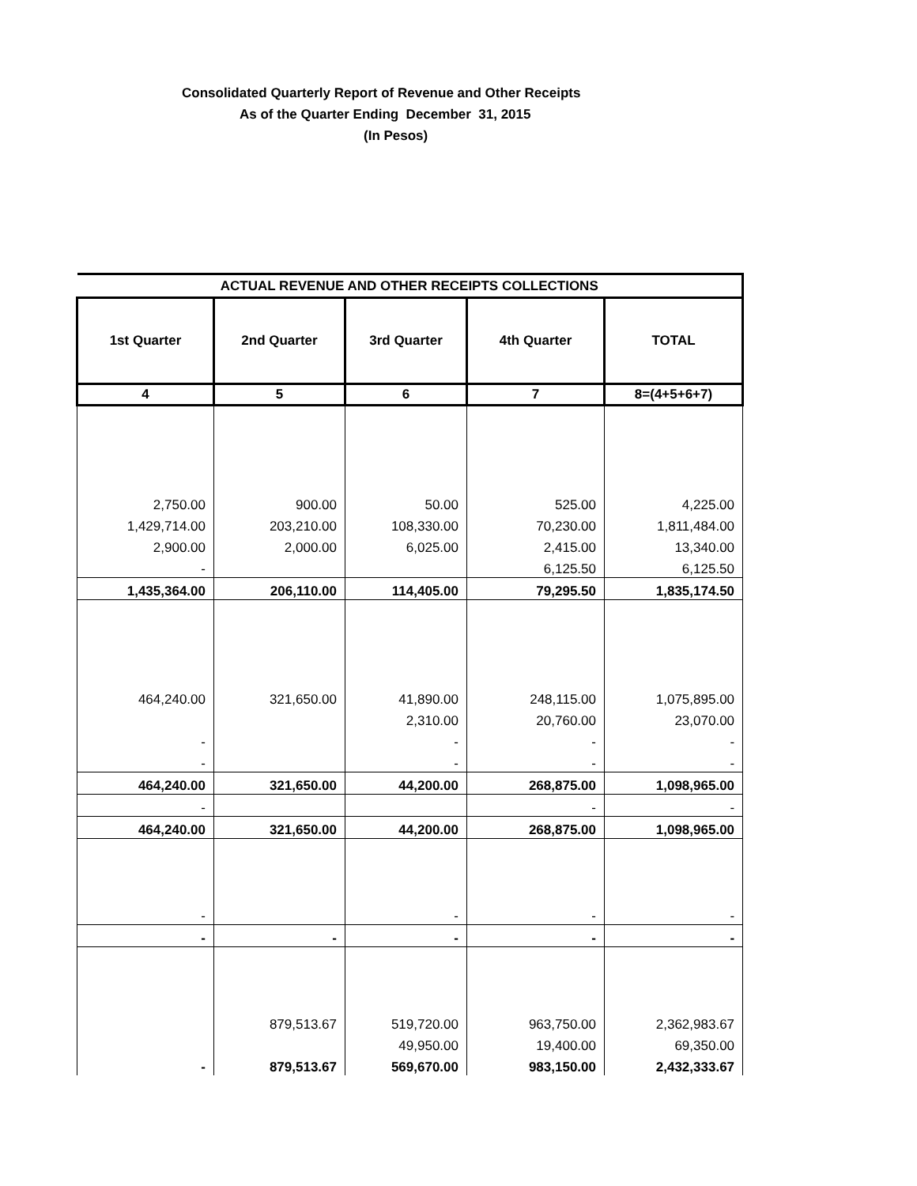Consolidated Quarterly Report of Revenue and Other Receipts
As of the Quarter Ending December 31, 2015
(In Pesos)
| ACTUAL REVENUE AND OTHER RECEIPTS COLLECTIONS | | | | |
| --- | --- | --- | --- | --- |
| 1st Quarter | 2nd Quarter | 3rd Quarter | 4th Quarter | TOTAL |
| 4 | 5 | 6 | 7 | 8=(4+5+6+7) |
| 2,750.00 | 900.00 | 50.00 | 525.00 | 4,225.00 |
| 1,429,714.00 | 203,210.00 | 108,330.00 | 70,230.00 | 1,811,484.00 |
| 2,900.00 | 2,000.00 | 6,025.00 | 2,415.00 | 13,340.00 |
| - | | | 6,125.50 | 6,125.50 |
| 1,435,364.00 | 206,110.00 | 114,405.00 | 79,295.50 | 1,835,174.50 |
| 464,240.00 | 321,650.00 | 41,890.00 | 248,115.00 | 1,075,895.00 |
| | | 2,310.00 | 20,760.00 | 23,070.00 |
| - | | - | - | - |
| - | | - | - | - |
| 464,240.00 | 321,650.00 | 44,200.00 | 268,875.00 | 1,098,965.00 |
| - | | | - | - |
| 464,240.00 | 321,650.00 | 44,200.00 | 268,875.00 | 1,098,965.00 |
| - | | - | - | - |
| - | - | - | - | - |
| | 879,513.67 | 519,720.00 | 963,750.00 | 2,362,983.67 |
| | | 49,950.00 | 19,400.00 | 69,350.00 |
| - | 879,513.67 | 569,670.00 | 983,150.00 | 2,432,333.67 |